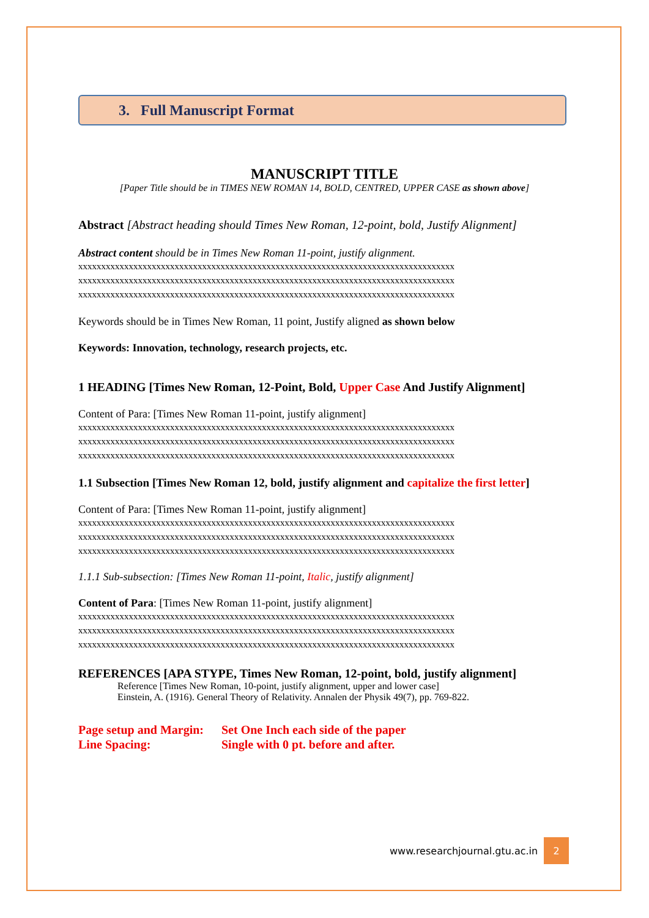3. Full Manuscript Format
MANUSCRIPT TITLE
[Paper Title should be in TIMES NEW ROMAN 14, BOLD, CENTRED, UPPER CASE as shown above]
Abstract [Abstract heading should Times New Roman, 12-point, bold, Justify Alignment]
Abstract content should be in Times New Roman 11-point, justify alignment.
xxxxxxxxxxxxxxxxxxxxxxxxxxxxxxxxxxxxxxxxxxxxxxxxxxxxxxxxxxxxxxxxxxxxxxxxxxxxxxxxxx
xxxxxxxxxxxxxxxxxxxxxxxxxxxxxxxxxxxxxxxxxxxxxxxxxxxxxxxxxxxxxxxxxxxxxxxxxxxxxxxxxx
xxxxxxxxxxxxxxxxxxxxxxxxxxxxxxxxxxxxxxxxxxxxxxxxxxxxxxxxxxxxxxxxxxxxxxxxxxxxxxxxxx
Keywords should be in Times New Roman, 11 point, Justify aligned as shown below
Keywords: Innovation, technology, research projects, etc.
1 HEADING [Times New Roman, 12-Point, Bold, Upper Case And Justify Alignment]
Content of Para: [Times New Roman 11-point, justify alignment]
xxxxxxxxxxxxxxxxxxxxxxxxxxxxxxxxxxxxxxxxxxxxxxxxxxxxxxxxxxxxxxxxxxxxxxxxxxxxxxxxxx
xxxxxxxxxxxxxxxxxxxxxxxxxxxxxxxxxxxxxxxxxxxxxxxxxxxxxxxxxxxxxxxxxxxxxxxxxxxxxxxxxx
xxxxxxxxxxxxxxxxxxxxxxxxxxxxxxxxxxxxxxxxxxxxxxxxxxxxxxxxxxxxxxxxxxxxxxxxxxxxxxxxxx
1.1 Subsection [Times New Roman 12, bold, justify alignment and capitalize the first letter]
Content of Para: [Times New Roman 11-point, justify alignment]
xxxxxxxxxxxxxxxxxxxxxxxxxxxxxxxxxxxxxxxxxxxxxxxxxxxxxxxxxxxxxxxxxxxxxxxxxxxxxxxxxx
xxxxxxxxxxxxxxxxxxxxxxxxxxxxxxxxxxxxxxxxxxxxxxxxxxxxxxxxxxxxxxxxxxxxxxxxxxxxxxxxxx
xxxxxxxxxxxxxxxxxxxxxxxxxxxxxxxxxxxxxxxxxxxxxxxxxxxxxxxxxxxxxxxxxxxxxxxxxxxxxxxxxx
1.1.1 Sub-subsection: [Times New Roman 11-point, Italic, justify alignment]
Content of Para: [Times New Roman 11-point, justify alignment]
xxxxxxxxxxxxxxxxxxxxxxxxxxxxxxxxxxxxxxxxxxxxxxxxxxxxxxxxxxxxxxxxxxxxxxxxxxxxxxxxxx
xxxxxxxxxxxxxxxxxxxxxxxxxxxxxxxxxxxxxxxxxxxxxxxxxxxxxxxxxxxxxxxxxxxxxxxxxxxxxxxxxx
xxxxxxxxxxxxxxxxxxxxxxxxxxxxxxxxxxxxxxxxxxxxxxxxxxxxxxxxxxxxxxxxxxxxxxxxxxxxxxxxxx
REFERENCES [APA STYPE, Times New Roman, 12-point, bold, justify alignment]
Reference [Times New Roman, 10-point, justify alignment, upper and lower case]
Einstein, A. (1916). General Theory of Relativity. Annalen der Physik 49(7), pp. 769-822.
Page setup and Margin: Set One Inch each side of the paper Line Spacing: Single with 0 pt. before and after.
www.researchjournal.gtu.ac.in 2